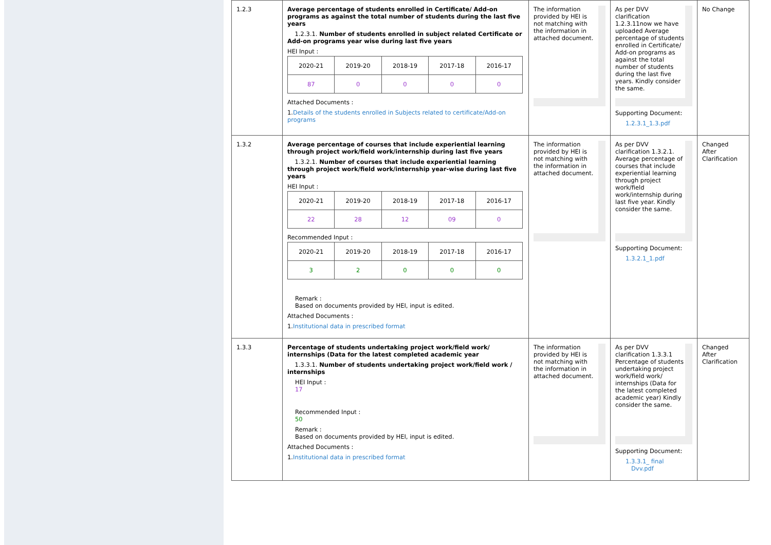| 1.2.3 | Average percentage of students enrolled in Certificate/ Add-on programs as against the total number of students during the last five years 1.2.3.1. Number of students enrolled in subject related Certificate or Add-on programs year wise during last five years HEI Input : / 2020-21 / 2019-20 / 2018-19 / 2017-18 / 2016-17 / / 87 / 0 / 0 / 0 / 0 / Attached Documents : 1. Details of the students enrolled in Subjects related to certificate/Add-on programs | The information provided by HEI is not matching with the information in attached document. | As per DVV clarification 1.2.3.11now we have uploaded Average percentage of students enrolled in Certificate/ Add-on programs as against the total number of students during the last five years. Kindly consider the same. Supporting Document: 1.2.3.1_1.3.pdf | No Change |
| 1.3.2 | Average percentage of courses that include experiential learning through project work/field work/internship during last five years 1.3.2.1. Number of courses that include experiential learning through project work/field work/internship year-wise during last five years HEI Input : / 2020-21 / 2019-20 / 2018-19 / 2017-18 / 2016-17 / / 22 / 28 / 12 / 09 / 0 / Recommended Input : / 2020-21 / 2019-20 / 2018-19 / 2017-18 / 2016-17 / / 3 / 2 / 0 / 0 / 0 / Remark : Based on documents provided by HEI, input is edited. Attached Documents : 1. Institutional data in prescribed format | The information provided by HEI is not matching with the information in attached document. | As per DVV clarification 1.3.2.1. Average percentage of courses that include experiential learning through project work/field work/internship during last five year. Kindly consider the same. Supporting Document: 1.3.2.1_1.pdf | Changed After Clarification |
| 1.3.3 | Percentage of students undertaking project work/field work/ internships (Data for the latest completed academic year 1.3.3.1. Number of students undertaking project work/field work / internships HEI Input : 17 Recommended Input : 50 Remark : Based on documents provided by HEI, input is edited. Attached Documents : 1. Institutional data in prescribed format | The information provided by HEI is not matching with the information in attached document. | As per DVV clarification 1.3.3.1 Percentage of students undertaking project work/field work/ internships (Data for the latest completed academic year) Kindly consider the same. Supporting Document: 1.3.3.1_ final Dvv.pdf | Changed After Clarification |